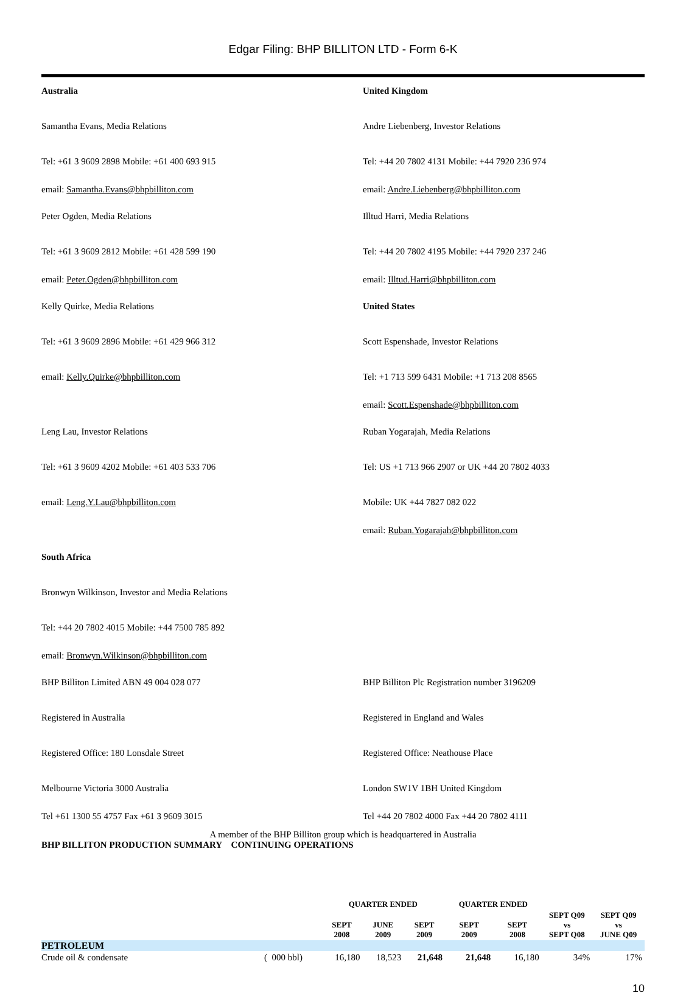Edgar Filing: BHP BILLITON LTD - Form 6-K
Australia
Samantha Evans, Media Relations
Tel: +61 3 9609 2898 Mobile: +61 400 693 915
email: Samantha.Evans@bhpbilliton.com
Peter Ogden, Media Relations
Tel: +61 3 9609 2812 Mobile: +61 428 599 190
email: Peter.Ogden@bhpbilliton.com
Kelly Quirke, Media Relations
Tel: +61 3 9609 2896 Mobile: +61 429 966 312
email: Kelly.Quirke@bhpbilliton.com
Leng Lau, Investor Relations
Tel: +61 3 9609 4202 Mobile: +61 403 533 706
email: Leng.Y.Lau@bhpbilliton.com
South Africa
Bronwyn Wilkinson, Investor and Media Relations
Tel: +44 20 7802 4015 Mobile: +44 7500 785 892
email: Bronwyn.Wilkinson@bhpbilliton.com
BHP Billiton Limited ABN 49 004 028 077
Registered in Australia
Registered Office: 180 Lonsdale Street
Melbourne Victoria 3000 Australia
Tel +61 1300 55 4757 Fax +61 3 9609 3015
United Kingdom
Andre Liebenberg, Investor Relations
Tel: +44 20 7802 4131 Mobile: +44 7920 236 974
email: Andre.Liebenberg@bhpbilliton.com
Illtud Harri, Media Relations
Tel: +44 20 7802 4195 Mobile: +44 7920 237 246
email: Illtud.Harri@bhpbilliton.com
United States
Scott Espenshade, Investor Relations
Tel: +1 713 599 6431 Mobile: +1 713 208 8565
email: Scott.Espenshade@bhpbilliton.com
Ruban Yogarajah, Media Relations
Tel: US +1 713 966 2907 or UK +44 20 7802 4033
Mobile: UK +44 7827 082 022
email: Ruban.Yogarajah@bhpbilliton.com
BHP Billiton Plc Registration number 3196209
Registered in England and Wales
Registered Office: Neathouse Place
London SW1V 1BH United Kingdom
Tel +44 20 7802 4000 Fax +44 20 7802 4111
A member of the BHP Billiton group which is headquartered in Australia
BHP BILLITON PRODUCTION SUMMARY CONTINUING OPERATIONS
| | | QUARTER ENDED | | | QUARTER ENDED | | | |
| --- | --- | --- | --- | --- | --- | --- | --- | --- |
| | | SEPT 2008 | JUNE 2009 | SEPT 2009 | SEPT 2009 | SEPT 2008 | SEPT Q09 vs SEPT Q08 | SEPT Q09 vs JUNE Q09 |
| PETROLEUM | | | | | | | | |
| Crude oil & condensate | ( 000 bbl) | 16,180 | 18,523 | 21,648 | 21,648 | 16,180 | 34% | 17% |
10